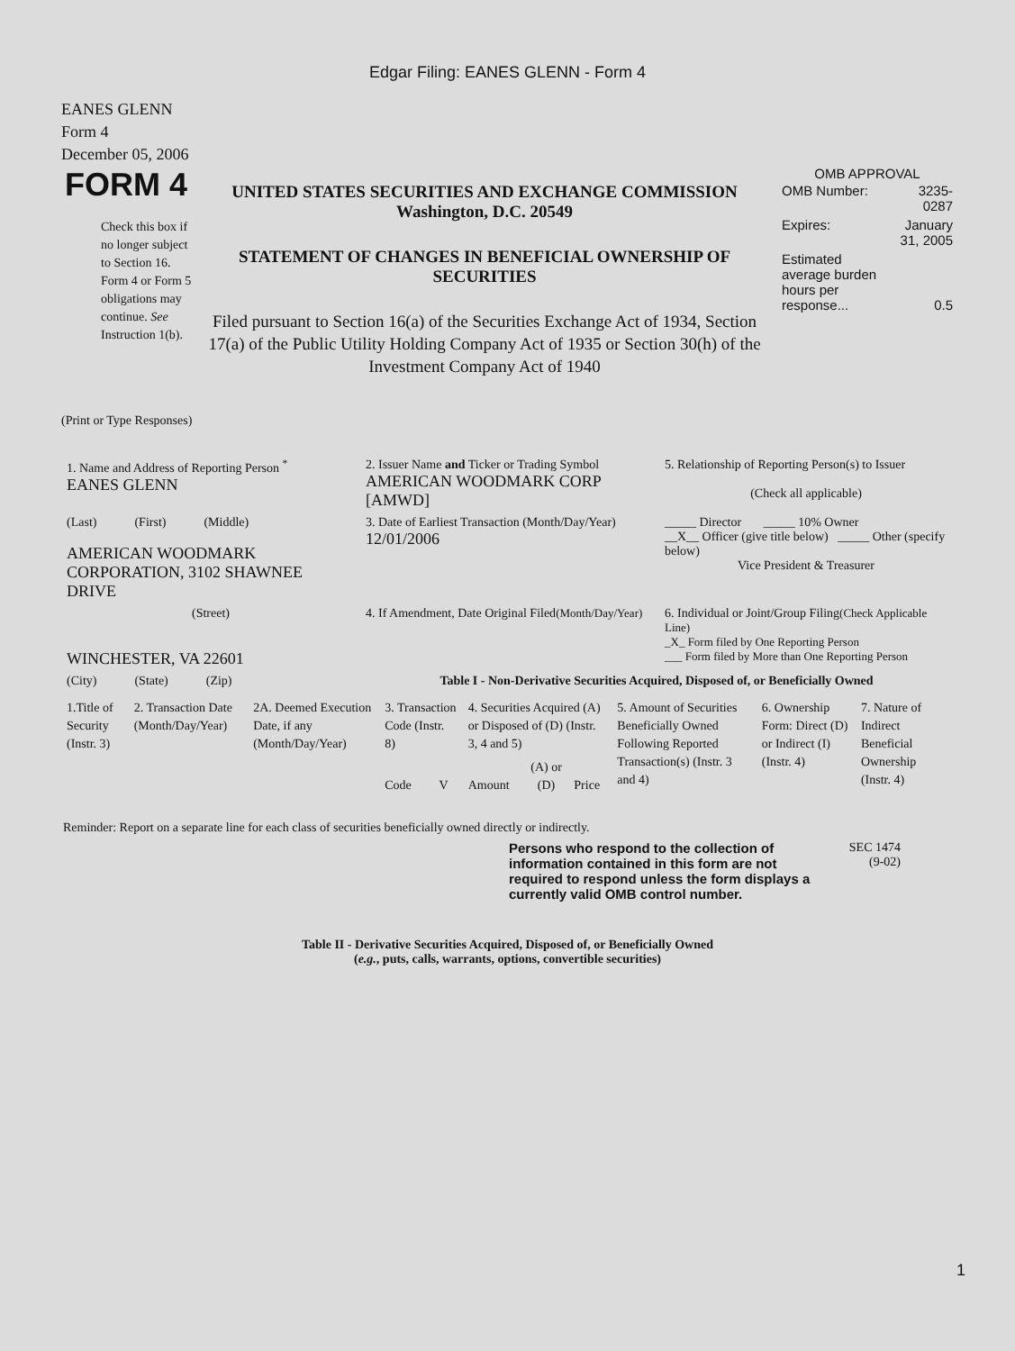Edgar Filing: EANES GLENN - Form 4
EANES GLENN
Form 4
December 05, 2006
FORM 4
Check this box if no longer subject to Section 16. Form 4 or Form 5 obligations may continue. See Instruction 1(b).
UNITED STATES SECURITIES AND EXCHANGE COMMISSION
Washington, D.C. 20549
STATEMENT OF CHANGES IN BENEFICIAL OWNERSHIP OF SECURITIES
Filed pursuant to Section 16(a) of the Securities Exchange Act of 1934, Section 17(a) of the Public Utility Holding Company Act of 1935 or Section 30(h) of the Investment Company Act of 1940
OMB APPROVAL
| OMB Number: | 3235-0287 |
| Expires: | January 31, 2005 |
| Estimated average burden hours per response... | 0.5 |
(Print or Type Responses)
| 1. Name and Address of Reporting Person <sup>*</sup> EANES GLENN | 2. Issuer Name and Ticker or Trading Symbol AMERICAN WOODMARK CORP [AMWD] | 5. Relationship of Reporting Person(s) to Issuer (Check all applicable) |
| (Last) (First) (Middle) AMERICAN WOODMARK CORPORATION, 3102 SHAWNEE DRIVE | 3. Date of Earliest Transaction (Month/Day/Year) 12/01/2006 | _____ Director _____ 10% Owner __X__ Officer (give title below) _____ Other (specify below) Vice President & Treasurer |
| (Street) WINCHESTER, VA 22601 | 4. If Amendment, Date Original Filed (Month/Day/Year) | 6. Individual or Joint/Group Filing (Check Applicable Line) _X_ Form filed by One Reporting Person ___ Form filed by More than One Reporting Person |
| (City) (State) (Zip) | Table I - Non-Derivative Securities Acquired, Disposed of, or Beneficially Owned | |
| 1.Title of Security (Instr. 3) | 2. Transaction Date (Month/Day/Year) | 2A. Deemed Execution Date, if any (Month/Day/Year) | 3. Transaction Code (Instr. 8) | | 4. Securities Acquired (A) or Disposed of (D) (Instr. 3, 4 and 5) | | | 5. Amount of Securities Beneficially Owned Following Reported Transaction(s) (Instr. 3 and 4) | 6. Ownership Form: Direct (D) or Indirect (I) (Instr. 4) | 7. Nature of Indirect Beneficial Ownership (Instr. 4) |
| | | | Code | V | Amount | (A) or (D) | Price | | | |
Reminder: Report on a separate line for each class of securities beneficially owned directly or indirectly.
Persons who respond to the collection of information contained in this form are not required to respond unless the form displays a currently valid OMB control number.
SEC 1474
(9-02)
Table II - Derivative Securities Acquired, Disposed of, or Beneficially Owned
(e.g., puts, calls, warrants, options, convertible securities)
1